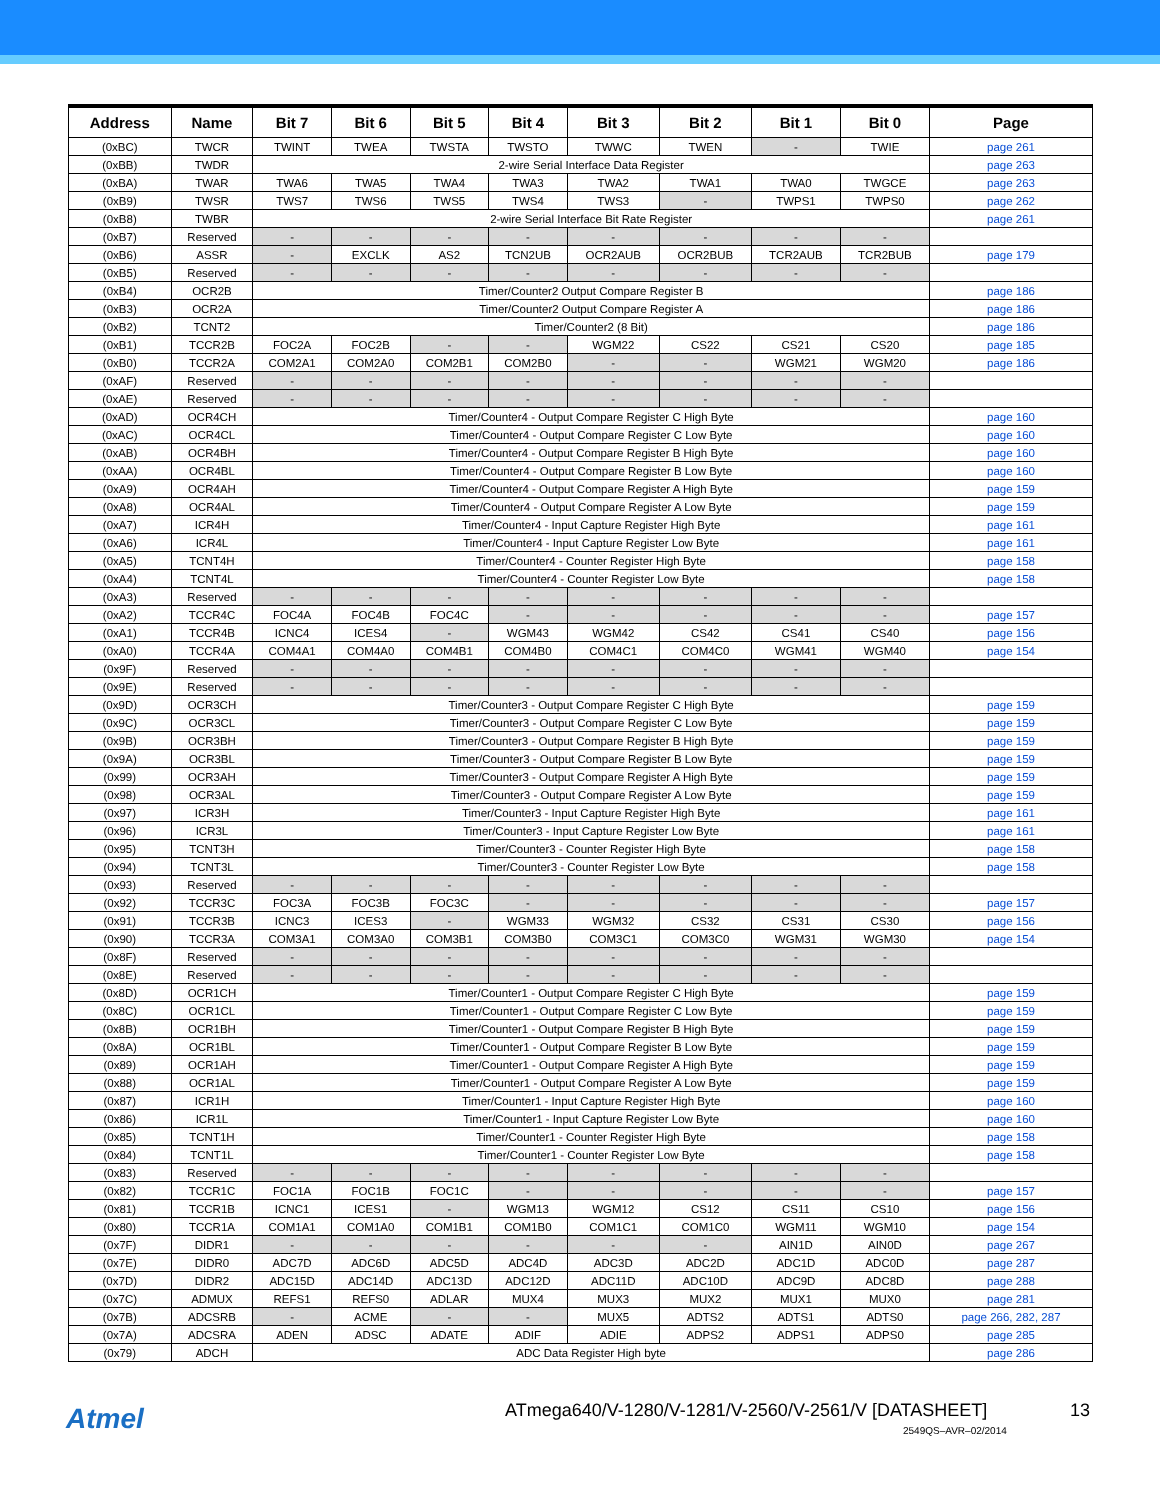| Address | Name | Bit 7 | Bit 6 | Bit 5 | Bit 4 | Bit 3 | Bit 2 | Bit 1 | Bit 0 | Page |
| --- | --- | --- | --- | --- | --- | --- | --- | --- | --- | --- |
| (0xBC) | TWCR | TWINT | TWEA | TWSTA | TWSTO | TWWC | TWEN | - | TWIE | page 261 |
| (0xBB) | TWDR | 2-wire Serial Interface Data Register | | | | | | | | page 263 |
| (0xBA) | TWAR | TWA6 | TWA5 | TWA4 | TWA3 | TWA2 | TWA1 | TWA0 | TWGCE | page 263 |
| (0xB9) | TWSR | TWS7 | TWS6 | TWS5 | TWS4 | TWS3 | - | TWPS1 | TWPS0 | page 262 |
| (0xB8) | TWBR | 2-wire Serial Interface Bit Rate Register | | | | | | | | page 261 |
| (0xB7) | Reserved | - | - | - | - | - | - | - | - | |
| (0xB6) | ASSR | - | EXCLK | AS2 | TCN2UB | OCR2AUB | OCR2BUB | TCR2AUB | TCR2BUB | page 179 |
| (0xB5) | Reserved | - | - | - | - | - | - | - | - | |
| (0xB4) | OCR2B | Timer/Counter2 Output Compare Register B | | | | | | | | page 186 |
| (0xB3) | OCR2A | Timer/Counter2 Output Compare Register A | | | | | | | | page 186 |
| (0xB2) | TCNT2 | Timer/Counter2 (8 Bit) | | | | | | | | page 186 |
| (0xB1) | TCCR2B | FOC2A | FOC2B | - | - | WGM22 | CS22 | CS21 | CS20 | page 185 |
| (0xB0) | TCCR2A | COM2A1 | COM2A0 | COM2B1 | COM2B0 | - | - | WGM21 | WGM20 | page 186 |
| (0xAF) | Reserved | - | - | - | - | - | - | - | - | |
| (0xAE) | Reserved | - | - | - | - | - | - | - | - | |
| (0xAD) | OCR4CH | Timer/Counter4 - Output Compare Register C High Byte | | | | | | | | page 160 |
| (0xAC) | OCR4CL | Timer/Counter4 - Output Compare Register C Low Byte | | | | | | | | page 160 |
| (0xAB) | OCR4BH | Timer/Counter4 - Output Compare Register B High Byte | | | | | | | | page 160 |
| (0xAA) | OCR4BL | Timer/Counter4 - Output Compare Register B Low Byte | | | | | | | | page 160 |
| (0xA9) | OCR4AH | Timer/Counter4 - Output Compare Register A High Byte | | | | | | | | page 159 |
| (0xA8) | OCR4AL | Timer/Counter4 - Output Compare Register A Low Byte | | | | | | | | page 159 |
| (0xA7) | ICR4H | Timer/Counter4 - Input Capture Register High Byte | | | | | | | | page 161 |
| (0xA6) | ICR4L | Timer/Counter4 - Input Capture Register Low Byte | | | | | | | | page 161 |
| (0xA5) | TCNT4H | Timer/Counter4 - Counter Register High Byte | | | | | | | | page 158 |
| (0xA4) | TCNT4L | Timer/Counter4 - Counter Register Low Byte | | | | | | | | page 158 |
| (0xA3) | Reserved | - | - | - | - | - | - | - | - | |
| (0xA2) | TCCR4C | FOC4A | FOC4B | FOC4C | - | - | - | - | - | page 157 |
| (0xA1) | TCCR4B | ICNC4 | ICES4 | - | WGM43 | WGM42 | CS42 | CS41 | CS40 | page 156 |
| (0xA0) | TCCR4A | COM4A1 | COM4A0 | COM4B1 | COM4B0 | COM4C1 | COM4C0 | WGM41 | WGM40 | page 154 |
| (0x9F) | Reserved | - | - | - | - | - | - | - | - | |
| (0x9E) | Reserved | - | - | - | - | - | - | - | - | |
| (0x9D) | OCR3CH | Timer/Counter3 - Output Compare Register C High Byte | | | | | | | | page 159 |
| (0x9C) | OCR3CL | Timer/Counter3 - Output Compare Register C Low Byte | | | | | | | | page 159 |
| (0x9B) | OCR3BH | Timer/Counter3 - Output Compare Register B High Byte | | | | | | | | page 159 |
| (0x9A) | OCR3BL | Timer/Counter3 - Output Compare Register B Low Byte | | | | | | | | page 159 |
| (0x99) | OCR3AH | Timer/Counter3 - Output Compare Register A High Byte | | | | | | | | page 159 |
| (0x98) | OCR3AL | Timer/Counter3 - Output Compare Register A Low Byte | | | | | | | | page 159 |
| (0x97) | ICR3H | Timer/Counter3 - Input Capture Register High Byte | | | | | | | | page 161 |
| (0x96) | ICR3L | Timer/Counter3 - Input Capture Register Low Byte | | | | | | | | page 161 |
| (0x95) | TCNT3H | Timer/Counter3 - Counter Register High Byte | | | | | | | | page 158 |
| (0x94) | TCNT3L | Timer/Counter3 - Counter Register Low Byte | | | | | | | | page 158 |
| (0x93) | Reserved | - | - | - | - | - | - | - | - | |
| (0x92) | TCCR3C | FOC3A | FOC3B | FOC3C | - | - | - | - | - | page 157 |
| (0x91) | TCCR3B | ICNC3 | ICES3 | - | WGM33 | WGM32 | CS32 | CS31 | CS30 | page 156 |
| (0x90) | TCCR3A | COM3A1 | COM3A0 | COM3B1 | COM3B0 | COM3C1 | COM3C0 | WGM31 | WGM30 | page 154 |
| (0x8F) | Reserved | - | - | - | - | - | - | - | - | |
| (0x8E) | Reserved | - | - | - | - | - | - | - | - | |
| (0x8D) | OCR1CH | Timer/Counter1 - Output Compare Register C High Byte | | | | | | | | page 159 |
| (0x8C) | OCR1CL | Timer/Counter1 - Output Compare Register C Low Byte | | | | | | | | page 159 |
| (0x8B) | OCR1BH | Timer/Counter1 - Output Compare Register B High Byte | | | | | | | | page 159 |
| (0x8A) | OCR1BL | Timer/Counter1 - Output Compare Register B Low Byte | | | | | | | | page 159 |
| (0x89) | OCR1AH | Timer/Counter1 - Output Compare Register A High Byte | | | | | | | | page 159 |
| (0x88) | OCR1AL | Timer/Counter1 - Output Compare Register A Low Byte | | | | | | | | page 159 |
| (0x87) | ICR1H | Timer/Counter1 - Input Capture Register High Byte | | | | | | | | page 160 |
| (0x86) | ICR1L | Timer/Counter1 - Input Capture Register Low Byte | | | | | | | | page 160 |
| (0x85) | TCNT1H | Timer/Counter1 - Counter Register High Byte | | | | | | | | page 158 |
| (0x84) | TCNT1L | Timer/Counter1 - Counter Register Low Byte | | | | | | | | page 158 |
| (0x83) | Reserved | - | - | - | - | - | - | - | - | |
| (0x82) | TCCR1C | FOC1A | FOC1B | FOC1C | - | - | - | - | - | page 157 |
| (0x81) | TCCR1B | ICNC1 | ICES1 | - | WGM13 | WGM12 | CS12 | CS11 | CS10 | page 156 |
| (0x80) | TCCR1A | COM1A1 | COM1A0 | COM1B1 | COM1B0 | COM1C1 | COM1C0 | WGM11 | WGM10 | page 154 |
| (0x7F) | DIDR1 | - | - | - | - | - | - | AIN1D | AIN0D | page 267 |
| (0x7E) | DIDR0 | ADC7D | ADC6D | ADC5D | ADC4D | ADC3D | ADC2D | ADC1D | ADC0D | page 287 |
| (0x7D) | DIDR2 | ADC15D | ADC14D | ADC13D | ADC12D | ADC11D | ADC10D | ADC9D | ADC8D | page 288 |
| (0x7C) | ADMUX | REFS1 | REFS0 | ADLAR | MUX4 | MUX3 | MUX2 | MUX1 | MUX0 | page 281 |
| (0x7B) | ADCSRB | - | ACME | - | - | MUX5 | ADTS2 | ADTS1 | ADTS0 | page 266, 282, 287 |
| (0x7A) | ADCSRA | ADEN | ADSC | ADATE | ADIF | ADIE | ADPS2 | ADPS1 | ADPS0 | page 285 |
| (0x79) | ADCH | ADC Data Register High byte | | | | | | | | page 286 |
Atmel
ATmega640/V-1280/V-1281/V-2560/V-2561/V [DATASHEET]
13
2549QS–AVR–02/2014